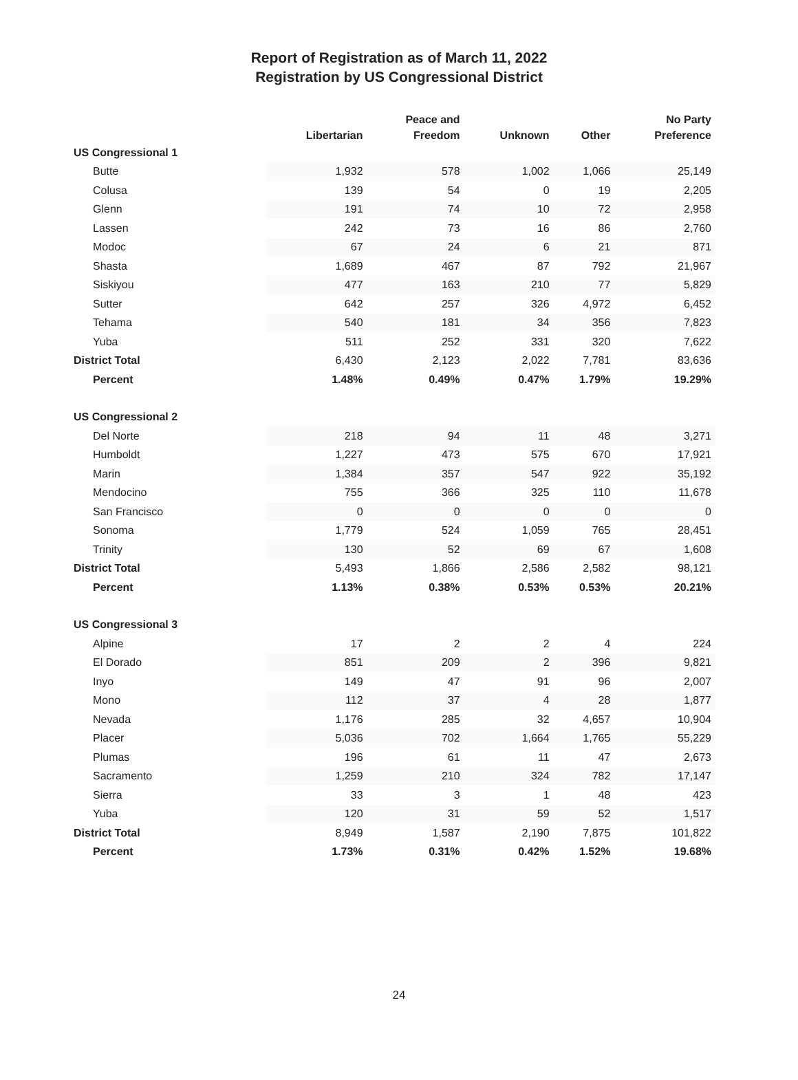Report of Registration as of March 11, 2022
Registration by US Congressional District
| | Libertarian | Peace and Freedom | Unknown | Other | No Party Preference |
| --- | --- | --- | --- | --- | --- |
| US Congressional 1 | | | | | |
| Butte | 1,932 | 578 | 1,002 | 1,066 | 25,149 |
| Colusa | 139 | 54 | 0 | 19 | 2,205 |
| Glenn | 191 | 74 | 10 | 72 | 2,958 |
| Lassen | 242 | 73 | 16 | 86 | 2,760 |
| Modoc | 67 | 24 | 6 | 21 | 871 |
| Shasta | 1,689 | 467 | 87 | 792 | 21,967 |
| Siskiyou | 477 | 163 | 210 | 77 | 5,829 |
| Sutter | 642 | 257 | 326 | 4,972 | 6,452 |
| Tehama | 540 | 181 | 34 | 356 | 7,823 |
| Yuba | 511 | 252 | 331 | 320 | 7,622 |
| District Total | 6,430 | 2,123 | 2,022 | 7,781 | 83,636 |
| Percent | 1.48% | 0.49% | 0.47% | 1.79% | 19.29% |
| US Congressional 2 | | | | | |
| Del Norte | 218 | 94 | 11 | 48 | 3,271 |
| Humboldt | 1,227 | 473 | 575 | 670 | 17,921 |
| Marin | 1,384 | 357 | 547 | 922 | 35,192 |
| Mendocino | 755 | 366 | 325 | 110 | 11,678 |
| San Francisco | 0 | 0 | 0 | 0 | 0 |
| Sonoma | 1,779 | 524 | 1,059 | 765 | 28,451 |
| Trinity | 130 | 52 | 69 | 67 | 1,608 |
| District Total | 5,493 | 1,866 | 2,586 | 2,582 | 98,121 |
| Percent | 1.13% | 0.38% | 0.53% | 0.53% | 20.21% |
| US Congressional 3 | | | | | |
| Alpine | 17 | 2 | 2 | 4 | 224 |
| El Dorado | 851 | 209 | 2 | 396 | 9,821 |
| Inyo | 149 | 47 | 91 | 96 | 2,007 |
| Mono | 112 | 37 | 4 | 28 | 1,877 |
| Nevada | 1,176 | 285 | 32 | 4,657 | 10,904 |
| Placer | 5,036 | 702 | 1,664 | 1,765 | 55,229 |
| Plumas | 196 | 61 | 11 | 47 | 2,673 |
| Sacramento | 1,259 | 210 | 324 | 782 | 17,147 |
| Sierra | 33 | 3 | 1 | 48 | 423 |
| Yuba | 120 | 31 | 59 | 52 | 1,517 |
| District Total | 8,949 | 1,587 | 2,190 | 7,875 | 101,822 |
| Percent | 1.73% | 0.31% | 0.42% | 1.52% | 19.68% |
24